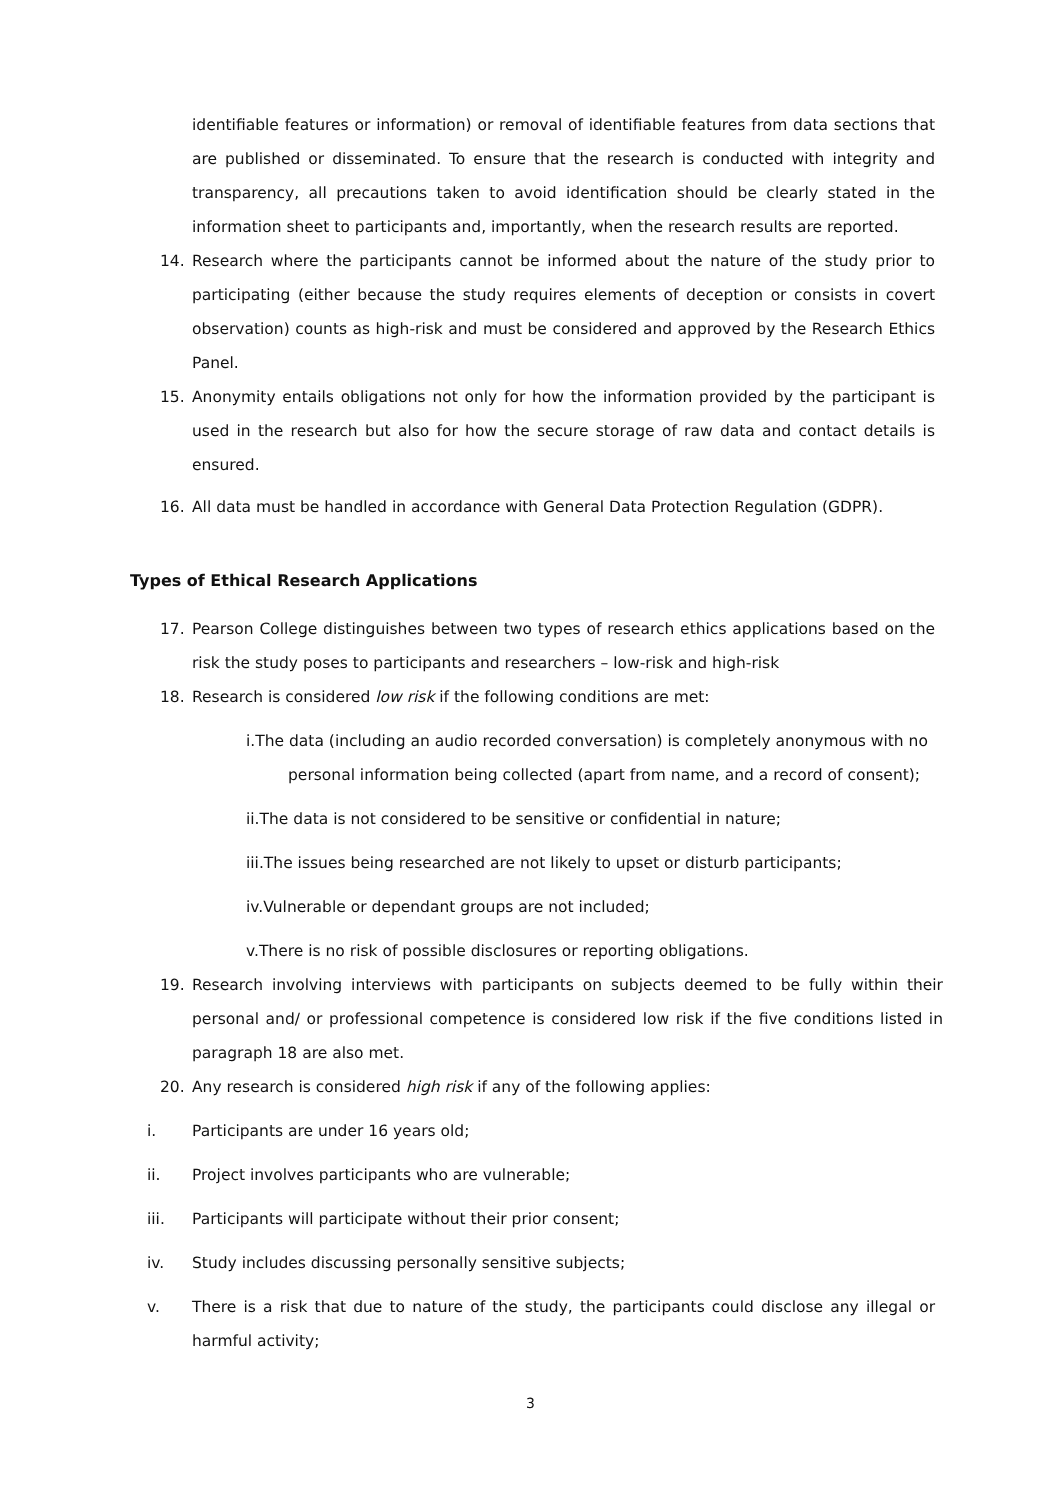identifiable features or information) or removal of identifiable features from data sections that are published or disseminated. To ensure that the research is conducted with integrity and transparency, all precautions taken to avoid identification should be clearly stated in the information sheet to participants and, importantly, when the research results are reported.
14. Research where the participants cannot be informed about the nature of the study prior to participating (either because the study requires elements of deception or consists in covert observation) counts as high-risk and must be considered and approved by the Research Ethics Panel.
15. Anonymity entails obligations not only for how the information provided by the participant is used in the research but also for how the secure storage of raw data and contact details is ensured.
16. All data must be handled in accordance with General Data Protection Regulation (GDPR).
Types of Ethical Research Applications
17. Pearson College distinguishes between two types of research ethics applications based on the risk the study poses to participants and researchers – low-risk and high-risk
18. Research is considered low risk if the following conditions are met:
i.The data (including an audio recorded conversation) is completely anonymous with no
personal information being collected (apart from name, and a record of consent);
ii.The data is not considered to be sensitive or confidential in nature;
iii.The issues being researched are not likely to upset or disturb participants;
iv.Vulnerable or dependant groups are not included;
v.There is no risk of possible disclosures or reporting obligations.
19. Research involving interviews with participants on subjects deemed to be fully within their personal and/ or professional competence is considered low risk if the five conditions listed in paragraph 18 are also met.
20. Any research is considered high risk if any of the following applies:
i. Participants are under 16 years old;
ii. Project involves participants who are vulnerable;
iii. Participants will participate without their prior consent;
iv. Study includes discussing personally sensitive subjects;
v. There is a risk that due to nature of the study, the participants could disclose any illegal or harmful activity;
3